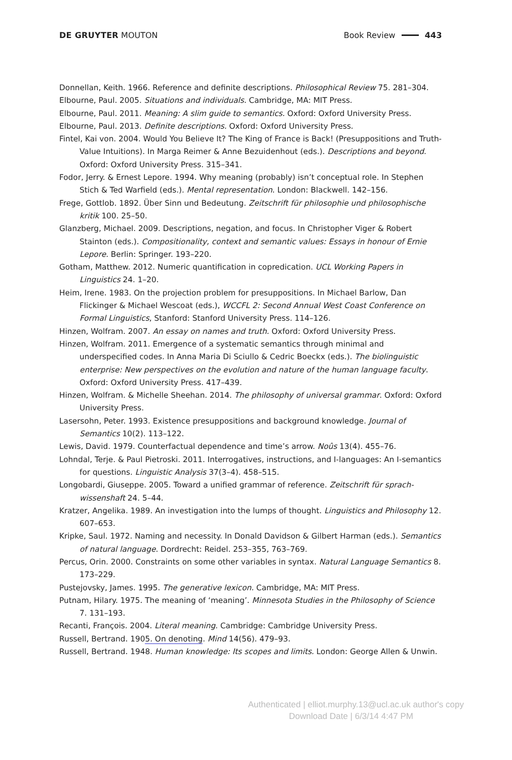DE GRUYTER MOUTON Book Review 443
Donnellan, Keith. 1966. Reference and definite descriptions. Philosophical Review 75. 281–304.
Elbourne, Paul. 2005. Situations and individuals. Cambridge, MA: MIT Press.
Elbourne, Paul. 2011. Meaning: A slim guide to semantics. Oxford: Oxford University Press.
Elbourne, Paul. 2013. Definite descriptions. Oxford: Oxford University Press.
Fintel, Kai von. 2004. Would You Believe It? The King of France is Back! (Presuppositions and Truth-Value Intuitions). In Marga Reimer & Anne Bezuidenhout (eds.). Descriptions and beyond. Oxford: Oxford University Press. 315–341.
Fodor, Jerry. & Ernest Lepore. 1994. Why meaning (probably) isn’t conceptual role. In Stephen Stich & Ted Warfield (eds.). Mental representation. London: Blackwell. 142–156.
Frege, Gottlob. 1892. Über Sinn und Bedeutung. Zeitschrift für philosophie und philosophische kritik 100. 25–50.
Glanzberg, Michael. 2009. Descriptions, negation, and focus. In Christopher Viger & Robert Stainton (eds.). Compositionality, context and semantic values: Essays in honour of Ernie Lepore. Berlin: Springer. 193–220.
Gotham, Matthew. 2012. Numeric quantification in copredication. UCL Working Papers in Linguistics 24. 1–20.
Heim, Irene. 1983. On the projection problem for presuppositions. In Michael Barlow, Dan Flickinger & Michael Wescoat (eds.), WCCFL 2: Second Annual West Coast Conference on Formal Linguistics, Stanford: Stanford University Press. 114–126.
Hinzen, Wolfram. 2007. An essay on names and truth. Oxford: Oxford University Press.
Hinzen, Wolfram. 2011. Emergence of a systematic semantics through minimal and underspecified codes. In Anna Maria Di Sciullo & Cedric Boeckx (eds.). The biolinguistic enterprise: New perspectives on the evolution and nature of the human language faculty. Oxford: Oxford University Press. 417–439.
Hinzen, Wolfram. & Michelle Sheehan. 2014. The philosophy of universal grammar. Oxford: Oxford University Press.
Lasersohn, Peter. 1993. Existence presuppositions and background knowledge. Journal of Semantics 10(2). 113–122.
Lewis, David. 1979. Counterfactual dependence and time’s arrow. Noûs 13(4). 455–76.
Lohndal, Terje. & Paul Pietroski. 2011. Interrogatives, instructions, and I-languages: An I-semantics for questions. Linguistic Analysis 37(3–4). 458–515.
Longobardi, Giuseppe. 2005. Toward a unified grammar of reference. Zeitschrift für sprach­wissenshaft 24. 5–44.
Kratzer, Angelika. 1989. An investigation into the lumps of thought. Linguistics and Philosophy 12. 607–653.
Kripke, Saul. 1972. Naming and necessity. In Donald Davidson & Gilbert Harman (eds.). Semantics of natural language. Dordrecht: Reidel. 253–355, 763–769.
Percus, Orin. 2000. Constraints on some other variables in syntax. Natural Language Semantics 8. 173–229.
Pustejovsky, James. 1995. The generative lexicon. Cambridge, MA: MIT Press.
Putnam, Hilary. 1975. The meaning of ‘meaning’. Minnesota Studies in the Philosophy of Science 7. 131–193.
Recanti, François. 2004. Literal meaning. Cambridge: Cambridge University Press.
Russell, Bertrand. 1905. On denoting. Mind 14(56). 479–93.
Russell, Bertrand. 1948. Human knowledge: Its scopes and limits. London: George Allen & Unwin.
Authenticated | elliot.murphy.13@ucl.ac.uk author's copy
Download Date | 6/3/14 4:47 PM